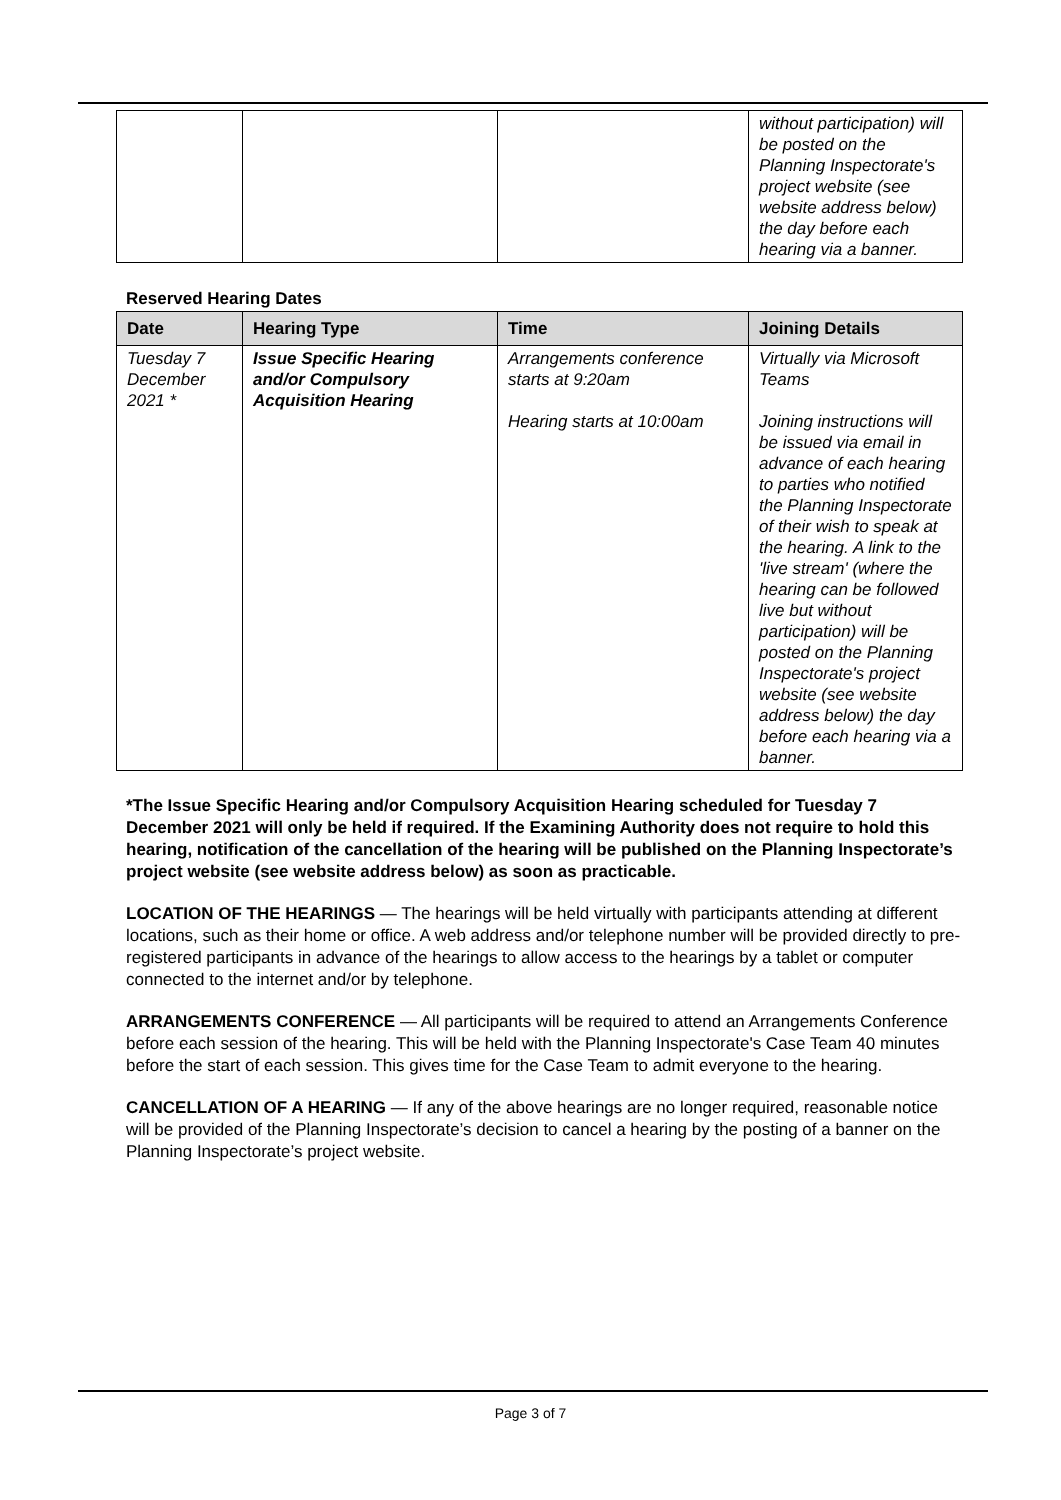| | | | without participation) will be posted on the Planning Inspectorate's project website (see website address below) the day before each hearing via a banner. |
Reserved Hearing Dates
| Date | Hearing Type | Time | Joining Details |
| --- | --- | --- | --- |
| Tuesday 7 December 2021 * | Issue Specific Hearing and/or Compulsory Acquisition Hearing | Arrangements conference starts at 9:20am Hearing starts at 10:00am | Virtually via Microsoft Teams Joining instructions will be issued via email in advance of each hearing to parties who notified the Planning Inspectorate of their wish to speak at the hearing. A link to the 'live stream' (where the hearing can be followed live but without participation) will be posted on the Planning Inspectorate's project website (see website address below) the day before each hearing via a banner. |
*The Issue Specific Hearing and/or Compulsory Acquisition Hearing scheduled for Tuesday 7 December 2021 will only be held if required. If the Examining Authority does not require to hold this hearing, notification of the cancellation of the hearing will be published on the Planning Inspectorate’s project website (see website address below) as soon as practicable.
LOCATION OF THE HEARINGS — The hearings will be held virtually with participants attending at different locations, such as their home or office. A web address and/or telephone number will be provided directly to pre-registered participants in advance of the hearings to allow access to the hearings by a tablet or computer connected to the internet and/or by telephone.
ARRANGEMENTS CONFERENCE — All participants will be required to attend an Arrangements Conference before each session of the hearing. This will be held with the Planning Inspectorate's Case Team 40 minutes before the start of each session. This gives time for the Case Team to admit everyone to the hearing.
CANCELLATION OF A HEARING — If any of the above hearings are no longer required, reasonable notice will be provided of the Planning Inspectorate’s decision to cancel a hearing by the posting of a banner on the Planning Inspectorate’s project website.
Page 3 of 7